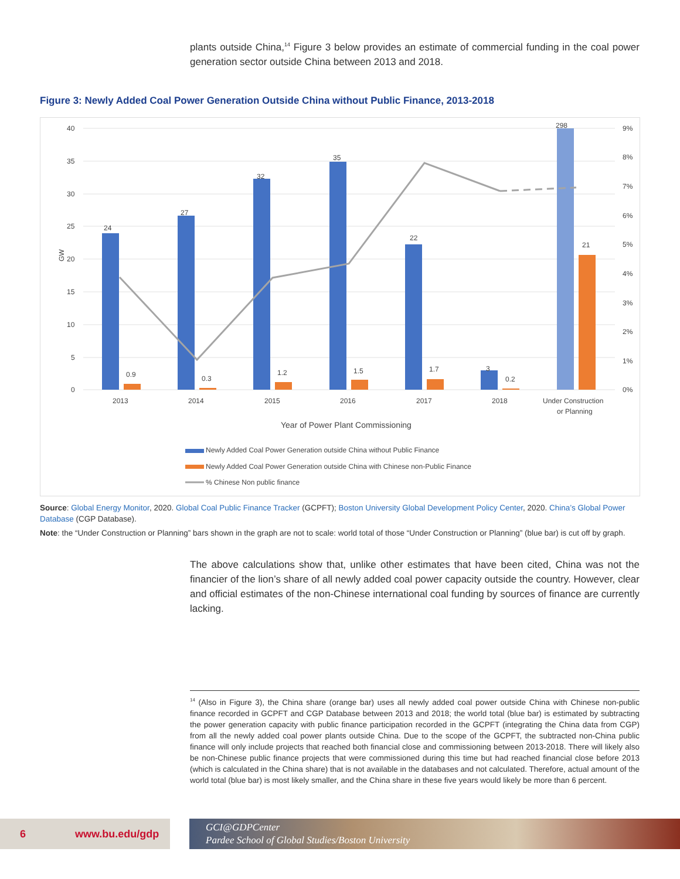plants outside China,<sup>14</sup> Figure 3 below provides an estimate of commercial funding in the coal power generation sector outside China between 2013 and 2018.
Figure 3: Newly Added Coal Power Generation Outside China without Public Finance, 2013-2018
40
35
30
25
20
15
10
5
0
9%
8%
7%
6%
5%
4%
3%
2%
1%
0%
GW
24
27
32
35
22
3
298
0.9
0.3
1.2
1.5
1.7
0.2
21
2013
2014
2015
2016
2017
2018
Under Construction
or Planning
Year of Power Plant Commissioning
Newly Added Coal Power Generation outside China without Public Finance
Newly Added Coal Power Generation outside China with Chinese non-Public Finance
% Chinese Non public finance
Source: Global Energy Monitor, 2020. Global Coal Public Finance Tracker (GCPFT); Boston University Global Development Policy Center, 2020. China’s Global Power Database (CGP Database).
Note: the “Under Construction or Planning” bars shown in the graph are not to scale: world total of those “Under Construction or Planning” (blue bar) is cut off by graph.
The above calculations show that, unlike other estimates that have been cited, China was not the financier of the lion’s share of all newly added coal power capacity outside the country. However, clear and official estimates of the non-Chinese international coal funding by sources of finance are currently lacking.
<sup>14</sup> (Also in Figure 3), the China share (orange bar) uses all newly added coal power outside China with Chinese non-public finance recorded in GCPFT and CGP Database between 2013 and 2018; the world total (blue bar) is estimated by subtracting the power generation capacity with public finance participation recorded in the GCPFT (integrating the China data from CGP) from all the newly added coal power plants outside China. Due to the scope of the GCPFT, the subtracted non-China public finance will only include projects that reached both financial close and commissioning between 2013-2018. There will likely also be non-Chinese public finance projects that were commissioned during this time but had reached financial close before 2013 (which is calculated in the China share) that is not available in the databases and not calculated. Therefore, actual amount of the world total (blue bar) is most likely smaller, and the China share in these five years would likely be more than 6 percent.
6 www.bu.edu/gdp
GCI@GDPCenter
Pardee School of Global Studies/Boston University